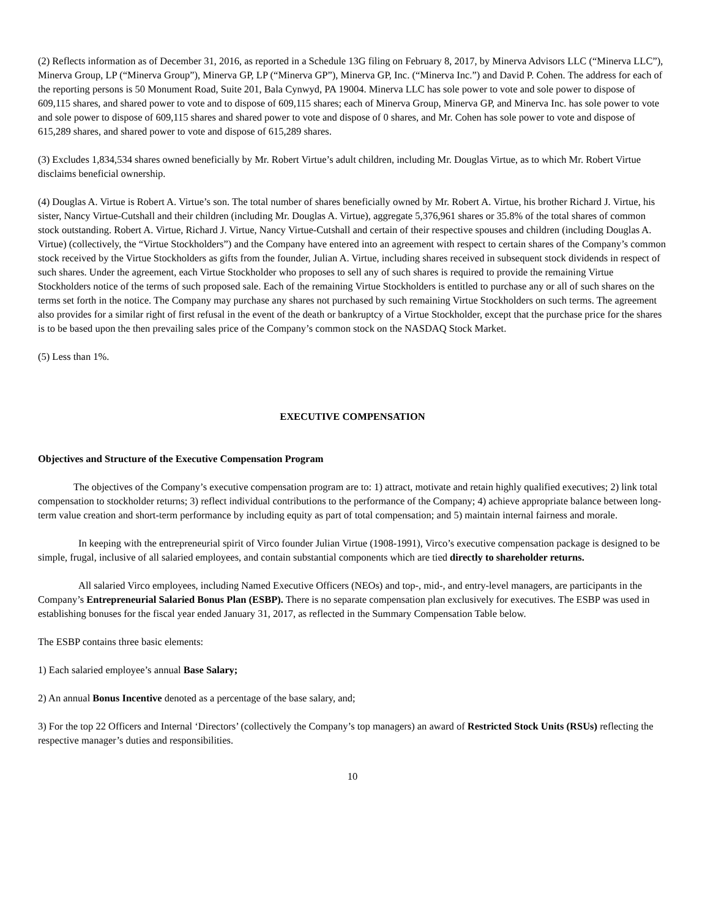(2) Reflects information as of December 31, 2016, as reported in a Schedule 13G filing on February 8, 2017, by Minerva Advisors LLC (“Minerva LLC”), Minerva Group, LP (“Minerva Group”), Minerva GP, LP (“Minerva GP”), Minerva GP, Inc. (“Minerva Inc.”) and David P. Cohen. The address for each of the reporting persons is 50 Monument Road, Suite 201, Bala Cynwyd, PA 19004. Minerva LLC has sole power to vote and sole power to dispose of 609,115 shares, and shared power to vote and to dispose of 609,115 shares; each of Minerva Group, Minerva GP, and Minerva Inc. has sole power to vote and sole power to dispose of 609,115 shares and shared power to vote and dispose of 0 shares, and Mr. Cohen has sole power to vote and dispose of 615,289 shares, and shared power to vote and dispose of 615,289 shares.
(3) Excludes 1,834,534 shares owned beneficially by Mr. Robert Virtue’s adult children, including Mr. Douglas Virtue, as to which Mr. Robert Virtue disclaims beneficial ownership.
(4) Douglas A. Virtue is Robert A. Virtue’s son. The total number of shares beneficially owned by Mr. Robert A. Virtue, his brother Richard J. Virtue, his sister, Nancy Virtue-Cutshall and their children (including Mr. Douglas A. Virtue), aggregate 5,376,961 shares or 35.8% of the total shares of common stock outstanding. Robert A. Virtue, Richard J. Virtue, Nancy Virtue-Cutshall and certain of their respective spouses and children (including Douglas A. Virtue) (collectively, the “Virtue Stockholders”) and the Company have entered into an agreement with respect to certain shares of the Company’s common stock received by the Virtue Stockholders as gifts from the founder, Julian A. Virtue, including shares received in subsequent stock dividends in respect of such shares. Under the agreement, each Virtue Stockholder who proposes to sell any of such shares is required to provide the remaining Virtue Stockholders notice of the terms of such proposed sale. Each of the remaining Virtue Stockholders is entitled to purchase any or all of such shares on the terms set forth in the notice. The Company may purchase any shares not purchased by such remaining Virtue Stockholders on such terms. The agreement also provides for a similar right of first refusal in the event of the death or bankruptcy of a Virtue Stockholder, except that the purchase price for the shares is to be based upon the then prevailing sales price of the Company’s common stock on the NASDAQ Stock Market.
(5) Less than 1%.
EXECUTIVE COMPENSATION
Objectives and Structure of the Executive Compensation Program
The objectives of the Company’s executive compensation program are to: 1) attract, motivate and retain highly qualified executives; 2) link total compensation to stockholder returns; 3) reflect individual contributions to the performance of the Company; 4) achieve appropriate balance between long-term value creation and short-term performance by including equity as part of total compensation; and 5) maintain internal fairness and morale.
In keeping with the entrepreneurial spirit of Virco founder Julian Virtue (1908-1991), Virco’s executive compensation package is designed to be simple, frugal, inclusive of all salaried employees, and contain substantial components which are tied directly to shareholder returns.
All salaried Virco employees, including Named Executive Officers (NEOs) and top-, mid-, and entry-level managers, are participants in the Company’s Entrepreneurial Salaried Bonus Plan (ESBP). There is no separate compensation plan exclusively for executives. The ESBP was used in establishing bonuses for the fiscal year ended January 31, 2017, as reflected in the Summary Compensation Table below.
The ESBP contains three basic elements:
1) Each salaried employee’s annual Base Salary;
2) An annual Bonus Incentive denoted as a percentage of the base salary, and;
3) For the top 22 Officers and Internal ‘Directors’ (collectively the Company’s top managers) an award of Restricted Stock Units (RSUs) reflecting the respective manager’s duties and responsibilities.
10